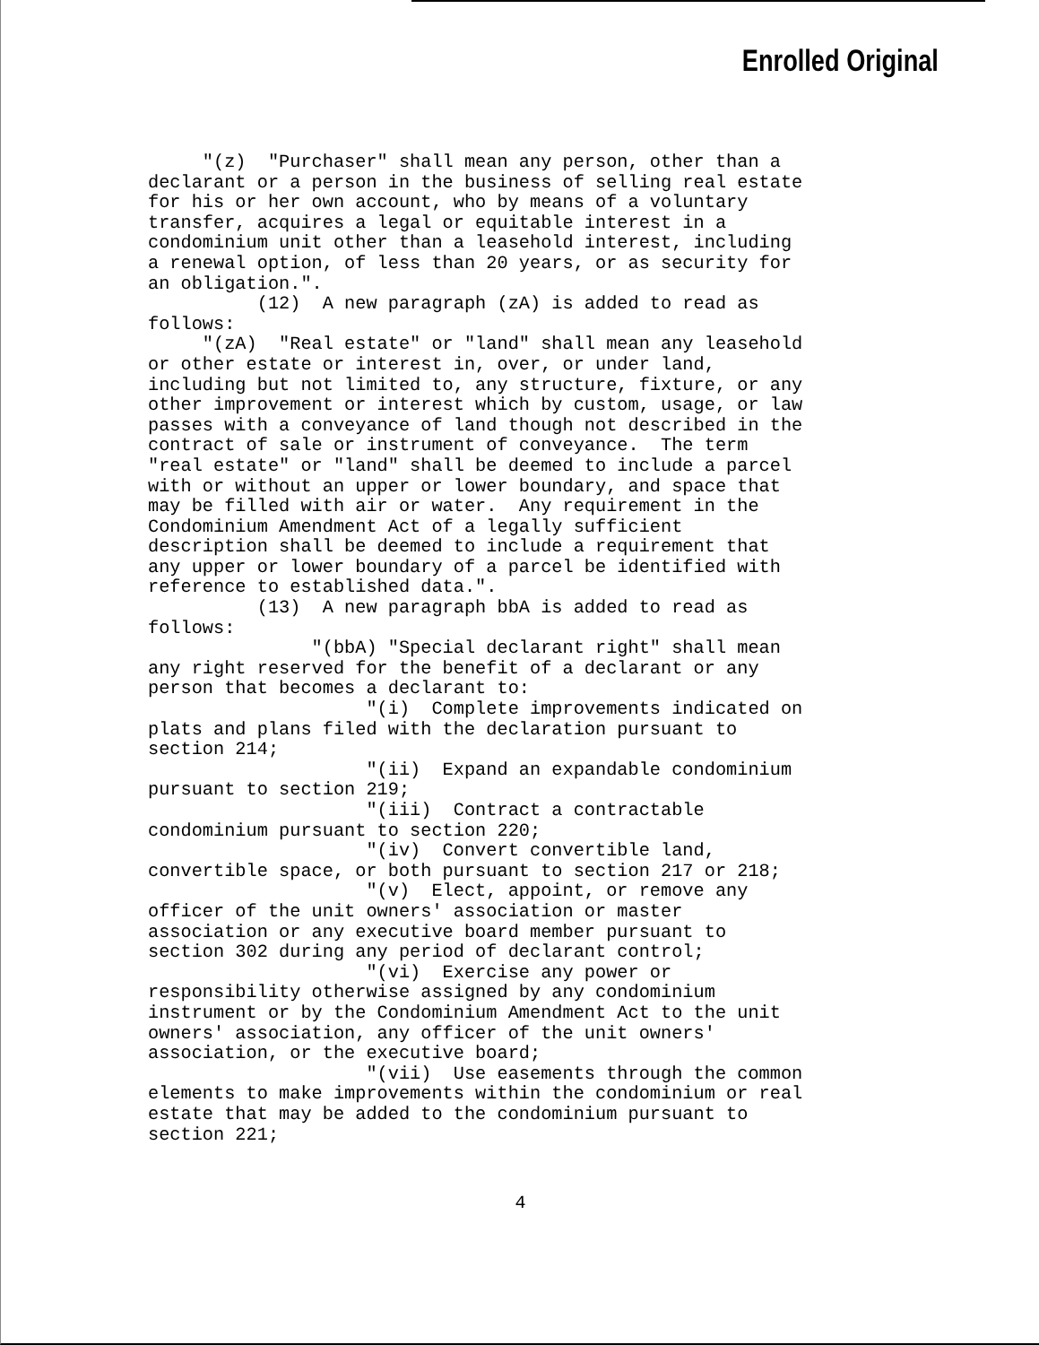Enrolled Original
"(z) "Purchaser" shall mean any person, other than a declarant or a person in the business of selling real estate for his or her own account, who by means of a voluntary transfer, acquires a legal or equitable interest in a condominium unit other than a leasehold interest, including a renewal option, of less than 20 years, or as security for an obligation.". (12) A new paragraph (zA) is added to read as follows: "(zA) "Real estate" or "land" shall mean any leasehold or other estate or interest in, over, or under land, including but not limited to, any structure, fixture, or any other improvement or interest which by custom, usage, or law passes with a conveyance of land though not described in the contract of sale or instrument of conveyance. The term "real estate" or "land" shall be deemed to include a parcel with or without an upper or lower boundary, and space that may be filled with air or water. Any requirement in the Condominium Amendment Act of a legally sufficient description shall be deemed to include a requirement that any upper or lower boundary of a parcel be identified with reference to established data.". (13) A new paragraph bbA is added to read as follows: "(bbA) "Special declarant right" shall mean any right reserved for the benefit of a declarant or any person that becomes a declarant to: "(i) Complete improvements indicated on plats and plans filed with the declaration pursuant to section 214; "(ii) Expand an expandable condominium pursuant to section 219; "(iii) Contract a contractable condominium pursuant to section 220; "(iv) Convert convertible land, convertible space, or both pursuant to section 217 or 218; "(v) Elect, appoint, or remove any officer of the unit owners' association or master association or any executive board member pursuant to section 302 during any period of declarant control; "(vi) Exercise any power or responsibility otherwise assigned by any condominium instrument or by the Condominium Amendment Act to the unit owners' association, any officer of the unit owners' association, or the executive board; "(vii) Use easements through the common elements to make improvements within the condominium or real estate that may be added to the condominium pursuant to section 221;
4